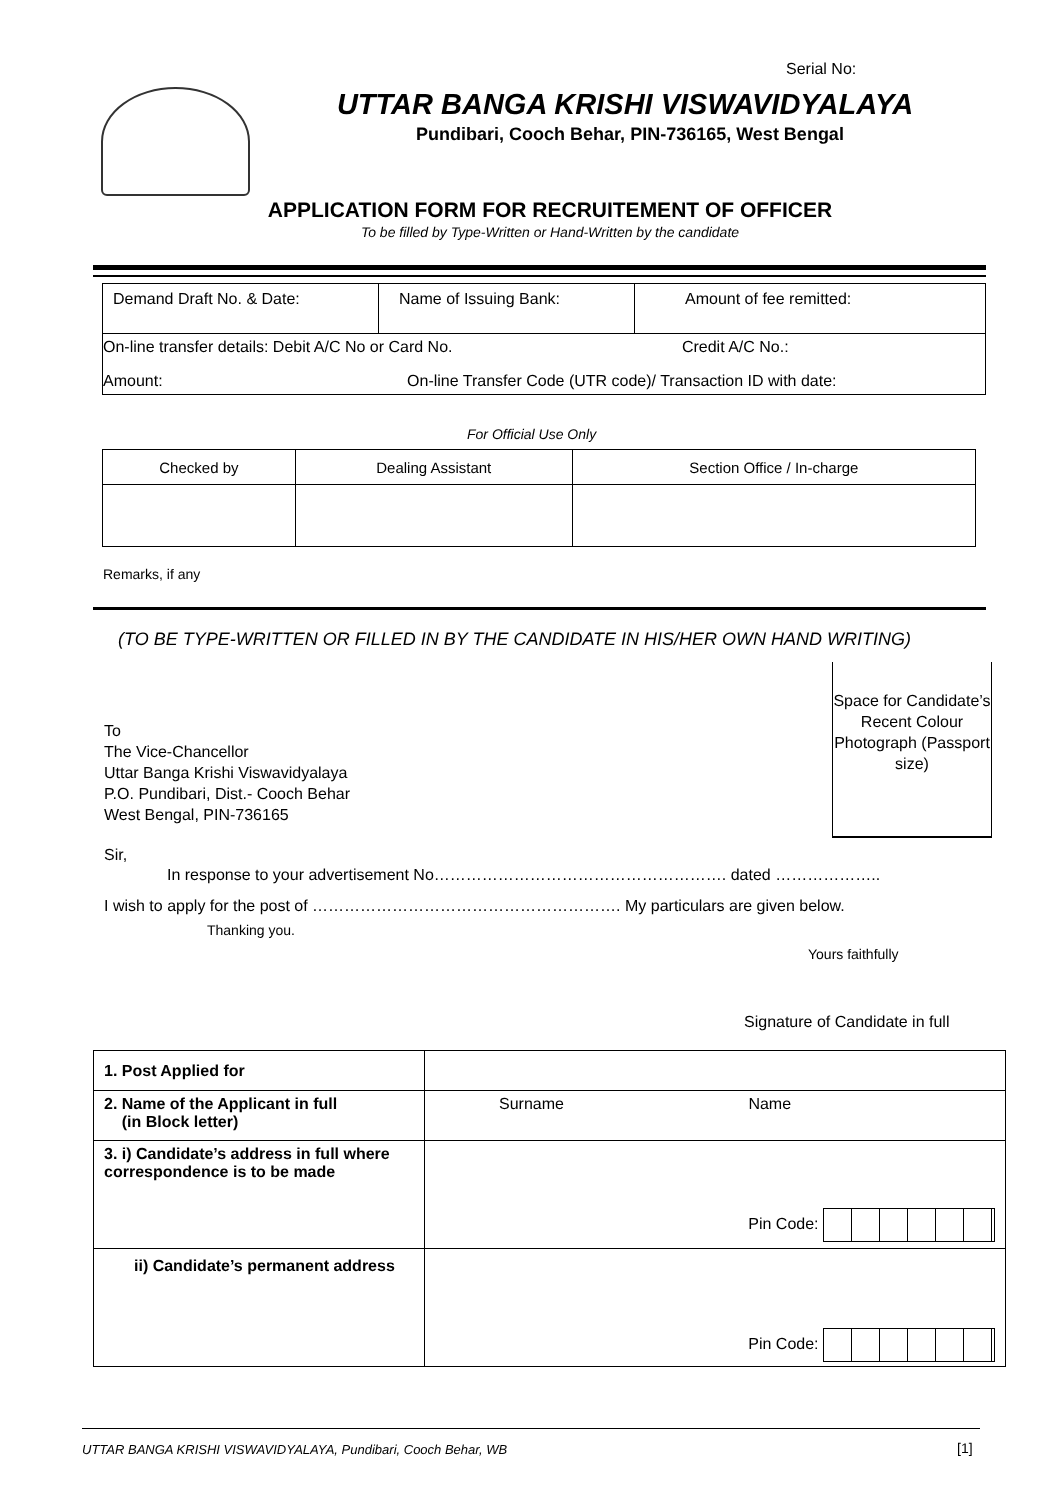Serial No:
UTTAR BANGA KRISHI VISWAVIDYALAYA
Pundibari, Cooch Behar, PIN-736165, West Bengal
APPLICATION FORM FOR RECRUITEMENT OF OFFICER
To be filled by Type-Written or Hand-Written by the candidate
| Demand Draft No. & Date: | Name of Issuing Bank: | Amount of fee remitted: |
| On-line transfer details: Debit A/C No or Card No. Credit A/C No.: | | |
| Amount: On-line Transfer Code (UTR code)/ Transaction ID with date: | | |
For Official Use Only
| Checked by | Dealing Assistant | Section Office / In-charge |
Remarks, if any
(TO BE TYPE-WRITTEN OR FILLED IN BY THE CANDIDATE IN HIS/HER OWN HAND WRITING)
To
The Vice-Chancellor
Uttar Banga Krishi Viswavidyalaya
P.O. Pundibari, Dist.- Cooch Behar
West Bengal, PIN-736165
Space for Candidate’s Recent Colour Photograph (Passport size)
Sir,
In response to your advertisement No………………………………………………. dated ………………..
I wish to apply for the post of …………………………………………………. My particulars are given below.
Thanking you.
Yours faithfully
Signature of Candidate in full
| 1. Post Applied for | |
| 2. Name of the Applicant in full (in Block letter) | Surname Name |
| 3. i) Candidate’s address in full where correspondence is to be made | Pin Code: |
| ii) Candidate’s permanent address | Pin Code: |
UTTAR BANGA KRISHI VISWAVIDYALAYA, Pundibari, Cooch Behar, WB
[1]